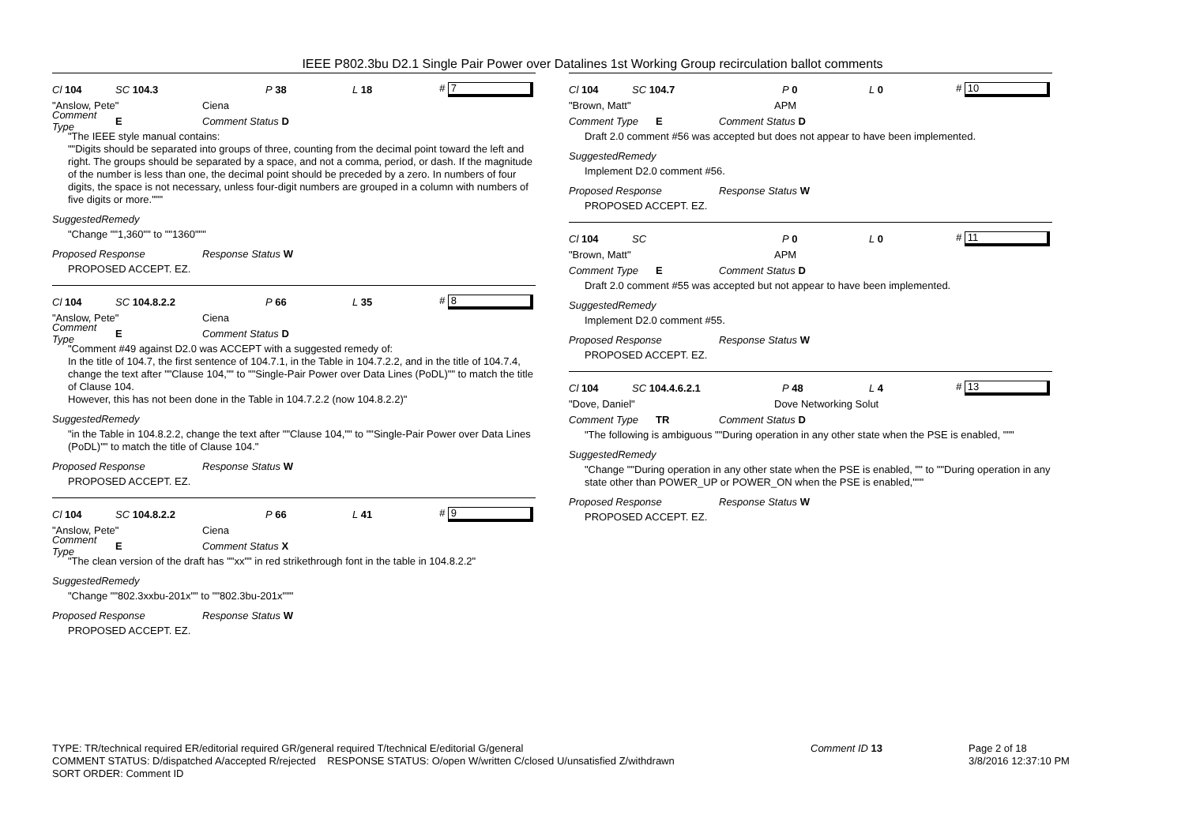IEEE P802.3bu D2.1 Single Pair Power over Datalines 1st Working Group recirculation ballot comments
Cl 104 SC 104.3 P 38 L 18 # 7
"Anslow, Pete" Ciena
Comment Type E Comment Status D
"The IEEE style manual contains:
""Digits should be separated into groups of three, counting from the decimal point toward the left and right. The groups should be separated by a space, and not a comma, period, or dash. If the magnitude of the number is less than one, the decimal point should be preceded by a zero. In numbers of four digits, the space is not necessary, unless four-digit numbers are grouped in a column with numbers of five digits or more."""
SuggestedRemedy
"Change ""1,360"" to ""1360"""
Proposed Response Response Status W
PROPOSED ACCEPT. EZ.
Cl 104 SC 104.8.2.2 P 66 L 35 # 8
"Anslow, Pete" Ciena
Comment Type E Comment Status D
"Comment #49 against D2.0 was ACCEPT with a suggested remedy of:
In the title of 104.7, the first sentence of 104.7.1, in the Table in 104.7.2.2, and in the title of 104.7.4, change the text after ""Clause 104,"" to ""Single-Pair Power over Data Lines (PoDL)"" to match the title of Clause 104.
However, this has not been done in the Table in 104.7.2.2 (now 104.8.2.2)"
SuggestedRemedy
"in the Table in 104.8.2.2, change the text after ""Clause 104,"" to ""Single-Pair Power over Data Lines (PoDL)"" to match the title of Clause 104."
Proposed Response Response Status W
PROPOSED ACCEPT. EZ.
Cl 104 SC 104.8.2.2 P 66 L 41 # 9
"Anslow, Pete" Ciena
Comment Type E Comment Status X
"The clean version of the draft has ""xx"" in red strikethrough font in the table in 104.8.2.2"
SuggestedRemedy
"Change ""802.3xxbu-201x"" to ""802.3bu-201x"""
Proposed Response Response Status W
PROPOSED ACCEPT. EZ.
Cl 104 SC 104.7 P 0 L 0 # 10
"Brown, Matt" APM
Comment Type E Comment Status D
Draft 2.0 comment #56 was accepted but does not appear to have been implemented.
SuggestedRemedy
Implement D2.0 comment #56.
Proposed Response Response Status W
PROPOSED ACCEPT. EZ.
Cl 104 SC P 0 L 0 # 11
"Brown, Matt" APM
Comment Type E Comment Status D
Draft 2.0 comment #55 was accepted but not appear to have been implemented.
SuggestedRemedy
Implement D2.0 comment #55.
Proposed Response Response Status W
PROPOSED ACCEPT. EZ.
Cl 104 SC 104.4.6.2.1 P 48 L 4 # 13
"Dove, Daniel" Dove Networking Solut
Comment Type TR Comment Status D
"The following is ambiguous ""During operation in any other state when the PSE is enabled, """
SuggestedRemedy
"Change ""During operation in any other state when the PSE is enabled, "" to ""During operation in any state other than POWER_UP or POWER_ON when the PSE is enabled,"""
Proposed Response Response Status W
PROPOSED ACCEPT. EZ.
TYPE: TR/technical required ER/editorial required GR/general required T/technical E/editorial G/general
COMMENT STATUS: D/dispatched A/accepted R/rejected RESPONSE STATUS: O/open W/written C/closed U/unsatisfied Z/withdrawn
SORT ORDER: Comment ID
Comment ID 13 Page 2 of 18
3/8/2016 12:37:10 PM